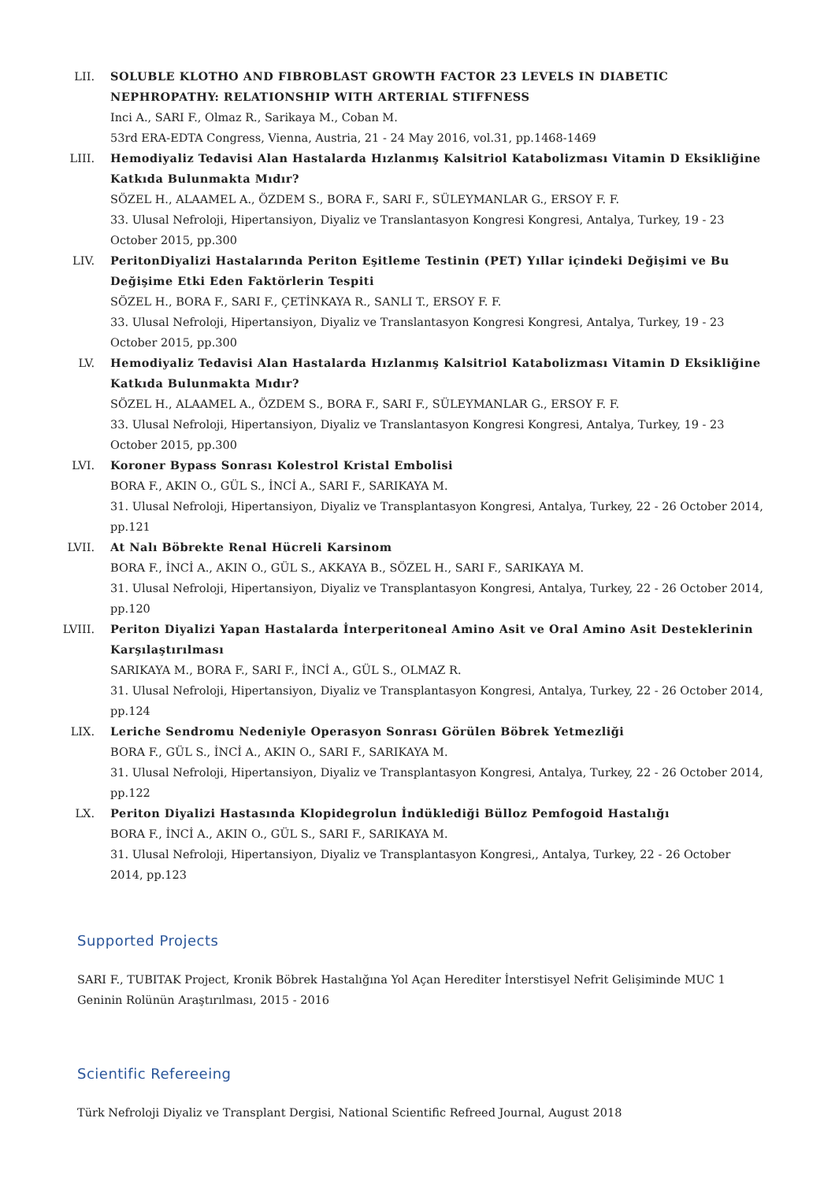LII. SOLUBLE KLOTHO AND FIBROBLAST GROWTH FACTOR 23 LEVELS IN DIABETIC NEPHROPATHY: RELATIONSHIP WITH ARTERIAL STIFFNESS
Inci A., SARI F., Olmaz R., Sarikaya M., Coban M.
53rd ERA-EDTA Congress, Vienna, Austria, 21 - 24 May 2016, vol.31, pp.1468-1469
LIII.
Hemodiyaliz Tedavisi Alan Hastalarda Hızlanmış Kalsitriol Katabolizması Vitamin D Eksikliğine Katkıda Bulunmakta Mıdır?
SÖZEL H., ALAAMEL A., ÖZDEM S., BORA F., SARI F., SÜLEYMANLAR G., ERSOY F. F.
33. Ulusal Nefroloji, Hipertansiyon, Diyaliz ve Translantasyon Kongresi Kongresi, Antalya, Turkey, 19 - 23 October 2015, pp.300
LIV. PeritonDiyalizi Hastalarında Periton Eşitleme Testinin (PET) Yıllar içindeki Değişimi ve Bu Değişime Etki Eden Faktörlerin Tespiti
SÖZEL H., BORA F., SARI F., ÇETİNKAYA R., SANLI T., ERSOY F. F.
33. Ulusal Nefroloji, Hipertansiyon, Diyaliz ve Translantasyon Kongresi Kongresi, Antalya, Turkey, 19 - 23 October 2015, pp.300
LV. Hemodiyaliz Tedavisi Alan Hastalarda Hızlanmış Kalsitriol Katabolizması Vitamin D Eksikliğine Katkıda Bulunmakta Mıdır?
SÖZEL H., ALAAMEL A., ÖZDEM S., BORA F., SARI F., SÜLEYMANLAR G., ERSOY F. F.
33. Ulusal Nefroloji, Hipertansiyon, Diyaliz ve Translantasyon Kongresi Kongresi, Antalya, Turkey, 19 - 23 October 2015, pp.300
LVI. Koroner Bypass Sonrası Kolestrol Kristal Embolisi
BORA F., AKIN O., GÜL S., İNCİ A., SARI F., SARIKAYA M.
31. Ulusal Nefroloji, Hipertansiyon, Diyaliz ve Transplantasyon Kongresi, Antalya, Turkey, 22 - 26 October 2014, pp.121
LVII.
At Nalı Böbrekte Renal Hücreli Karsinom
BORA F., İNCİ A., AKIN O., GÜL S., AKKAYA B., SÖZEL H., SARI F., SARIKAYA M.
31. Ulusal Nefroloji, Hipertansiyon, Diyaliz ve Transplantasyon Kongresi, Antalya, Turkey, 22 - 26 October 2014, pp.120
LVIII.
Periton Diyalizi Yapan Hastalarda İnterperitoneal Amino Asit ve Oral Amino Asit Desteklerinin Karşılaştırılması
SARIKAYA M., BORA F., SARI F., İNCİ A., GÜL S., OLMAZ R.
31. Ulusal Nefroloji, Hipertansiyon, Diyaliz ve Transplantasyon Kongresi, Antalya, Turkey, 22 - 26 October 2014, pp.124
LIX. Leriche Sendromu Nedeniyle Operasyon Sonrası Görülen Böbrek Yetmezliği
BORA F., GÜL S., İNCİ A., AKIN O., SARI F., SARIKAYA M.
31. Ulusal Nefroloji, Hipertansiyon, Diyaliz ve Transplantasyon Kongresi, Antalya, Turkey, 22 - 26 October 2014, pp.122
LX. Periton Diyalizi Hastasında Klopidegrolun İndüklediği Bülloz Pemfogoid Hastalığı
BORA F., İNCİ A., AKIN O., GÜL S., SARI F., SARIKAYA M.
31. Ulusal Nefroloji, Hipertansiyon, Diyaliz ve Transplantasyon Kongresi,, Antalya, Turkey, 22 - 26 October 2014, pp.123
Supported Projects
SARI F., TUBITAK Project, Kronik Böbrek Hastalığına Yol Açan Herediter İnterstisyel Nefrit Gelişiminde MUC 1 Geninin Rolünün Araştırılması, 2015 - 2016
Scientific Refereeing
Türk Nefroloji Diyaliz ve Transplant Dergisi, National Scientific Refreed Journal, August 2018